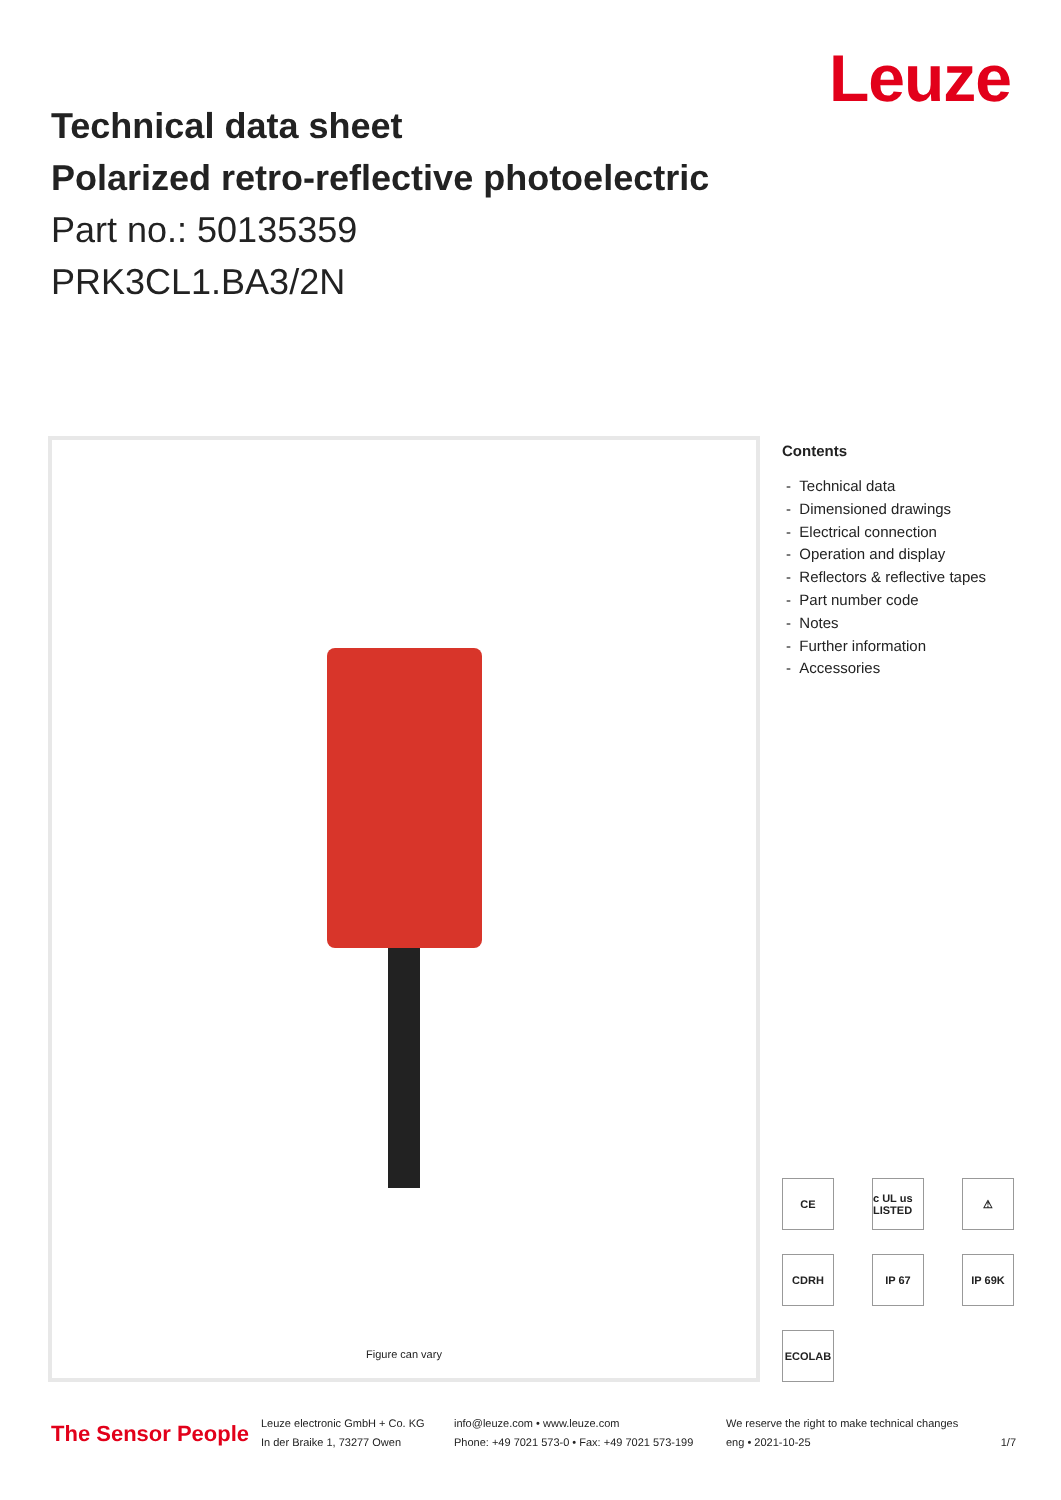Leuze
Technical data sheet
Polarized retro-reflective photoelectric
Part no.: 50135359
PRK3CL1.BA3/2N
Figure can vary
Contents
- Technical data
- Dimensioned drawings
- Electrical connection
- Operation and display
- Reflectors & reflective tapes
- Part number code
- Notes
- Further information
- Accessories
CE
c UL us LISTED
⚠
CDRH
IP 67
IP 69K
ECOLAB
The Sensor People
Leuze electronic GmbH + Co. KG
In der Braike 1, 73277 Owen
info@leuze.com • www.leuze.com
Phone: +49 7021 573-0 • Fax: +49 7021 573-199
We reserve the right to make technical changes
eng • 2021-10-25
1/7